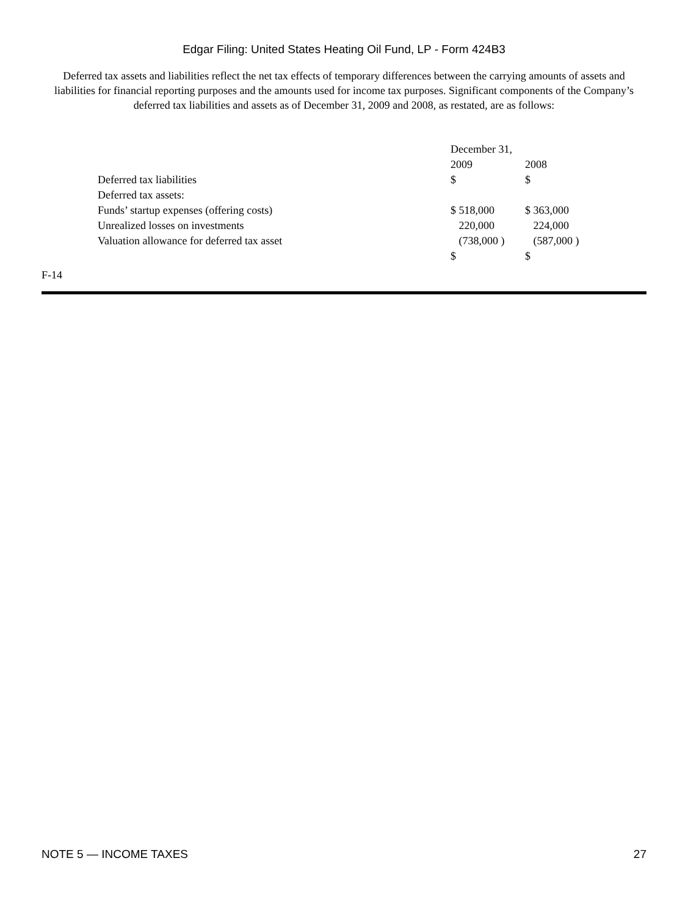Edgar Filing: United States Heating Oil Fund, LP - Form 424B3
Deferred tax assets and liabilities reflect the net tax effects of temporary differences between the carrying amounts of assets and liabilities for financial reporting purposes and the amounts used for income tax purposes. Significant components of the Company’s deferred tax liabilities and assets as of December 31, 2009 and 2008, as restated, are as follows:
| | December 31, | |
| | 2009 | 2008 |
| Deferred tax liabilities | $ | $ |
| Deferred tax assets: | | |
| Funds’ startup expenses (offering costs) | $ 518,000 | $ 363,000 |
| Unrealized losses on investments | 220,000 | 224,000 |
| Valuation allowance for deferred tax asset | (738,000 ) | (587,000 ) |
| | $ | $ |
F-14
NOTE 5 — INCOME TAXES 27